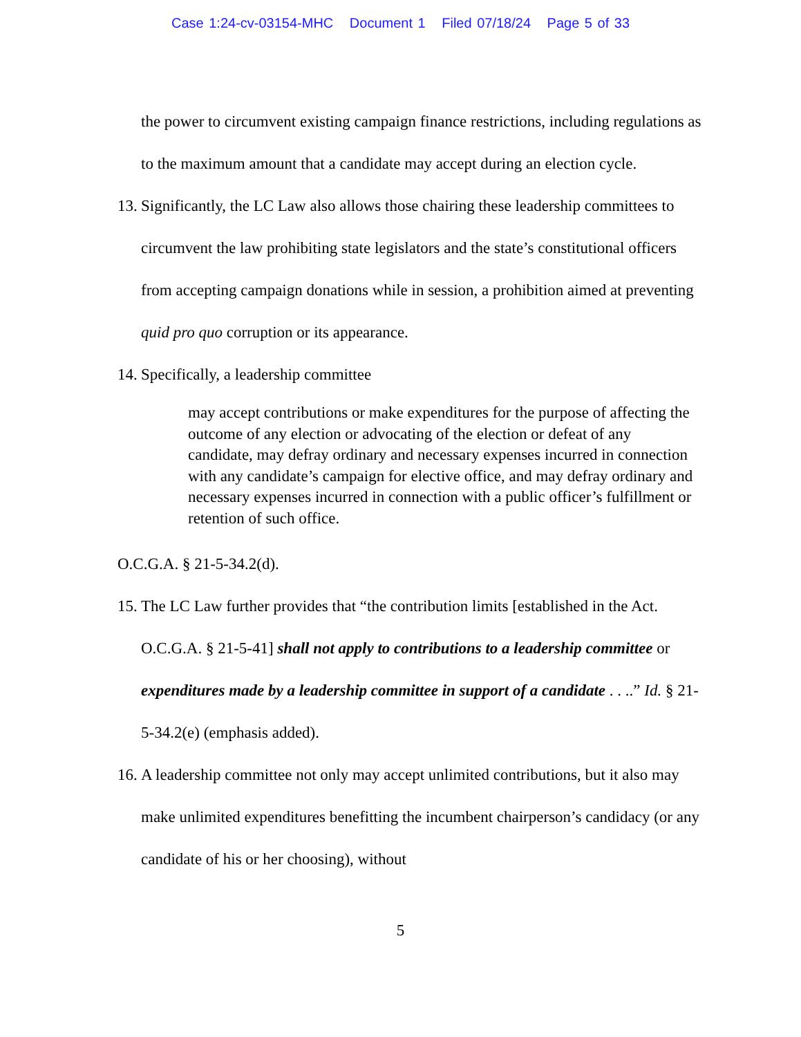Case 1:24-cv-03154-MHC Document 1 Filed 07/18/24 Page 5 of 33
the power to circumvent existing campaign finance restrictions, including regulations as to the maximum amount that a candidate may accept during an election cycle.
13. Significantly, the LC Law also allows those chairing these leadership committees to circumvent the law prohibiting state legislators and the state’s constitutional officers from accepting campaign donations while in session, a prohibition aimed at preventing quid pro quo corruption or its appearance.
14. Specifically, a leadership committee
may accept contributions or make expenditures for the purpose of affecting the outcome of any election or advocating of the election or defeat of any candidate, may defray ordinary and necessary expenses incurred in connection with any candidate’s campaign for elective office, and may defray ordinary and necessary expenses incurred in connection with a public officer’s fulfillment or retention of such office.
O.C.G.A. § 21-5-34.2(d).
15. The LC Law further provides that “the contribution limits [established in the Act. O.C.G.A. § 21-5-41] shall not apply to contributions to a leadership committee or expenditures made by a leadership committee in support of a candidate . . ..” Id. § 21-5-34.2(e) (emphasis added).
16. A leadership committee not only may accept unlimited contributions, but it also may make unlimited expenditures benefitting the incumbent chairperson’s candidacy (or any candidate of his or her choosing), without
5